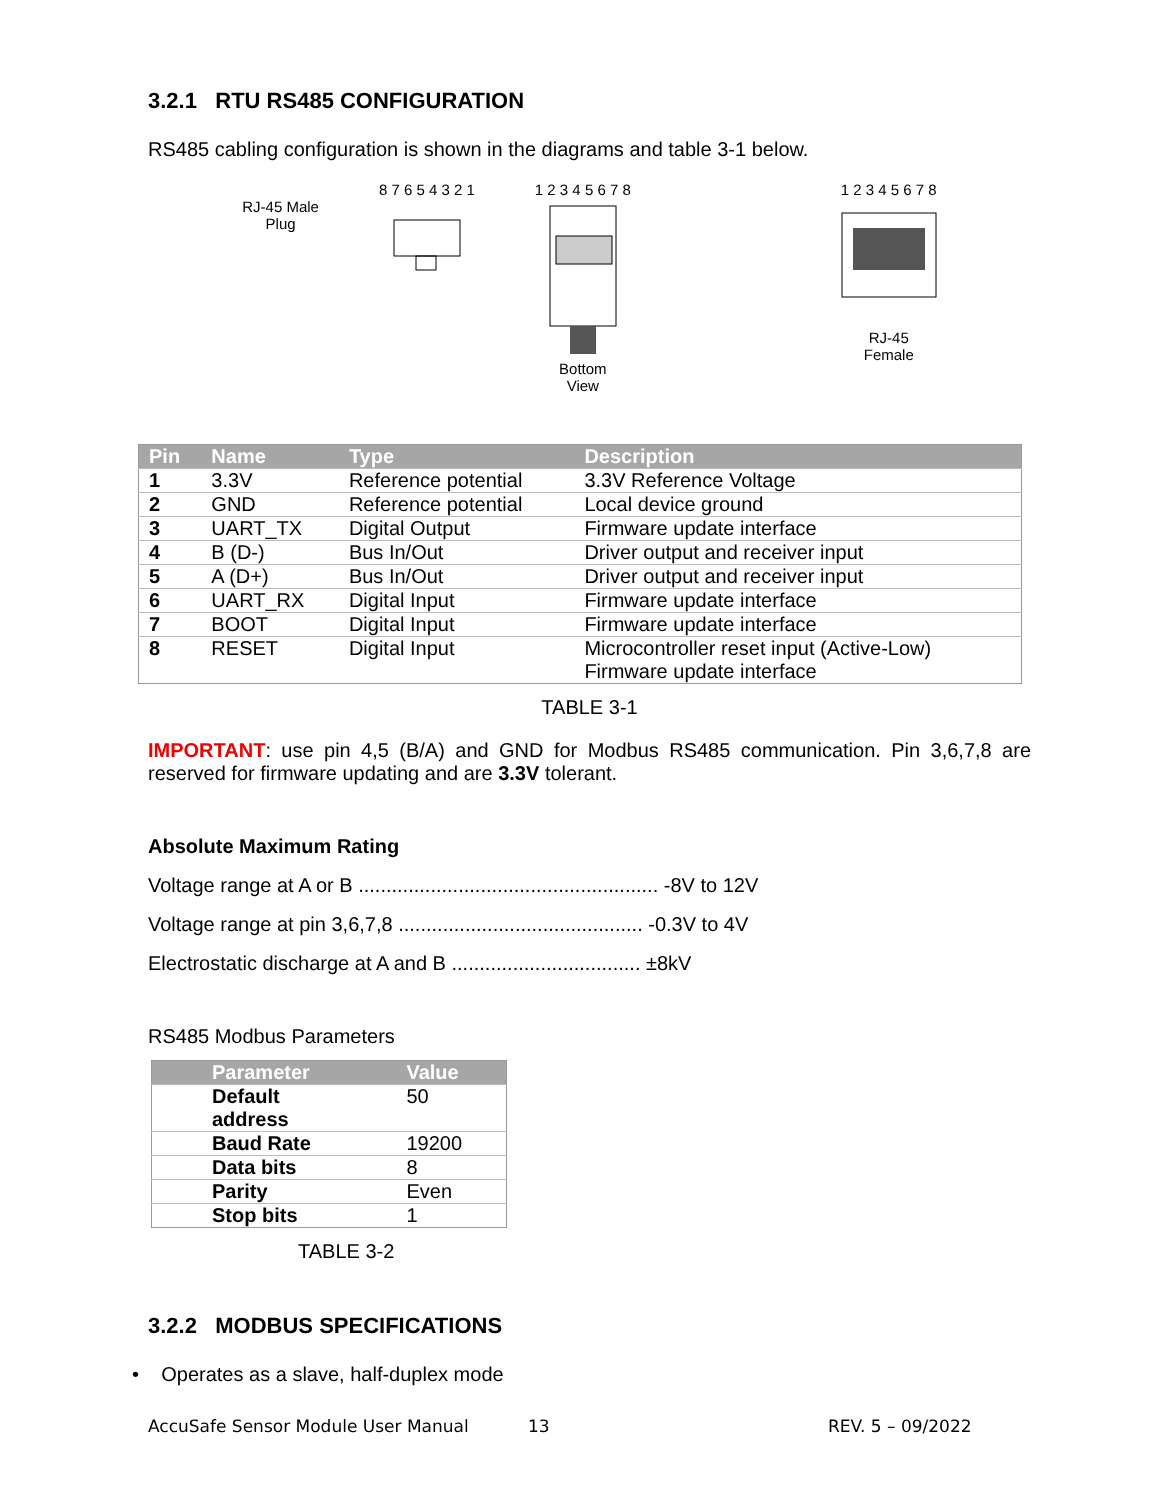3.2.1 RTU RS485 CONFIGURATION
RS485 cabling configuration is shown in the diagrams and table 3-1 below.
RJ-45 Male
Plug
8 7 6 5 4 3 2 1 1 2 3 4 5 6 7 8Bottom
View
1 2 3 4 5 6 7 8
RJ-45
Female
| Pin | Name | Type | Description |
| --- | --- | --- | --- |
| 1 | 3.3V | Reference potential | 3.3V Reference Voltage |
| 2 | GND | Reference potential | Local device ground |
| 3 | UART_TX | Digital Output | Firmware update interface |
| 4 | B (D-) | Bus In/Out | Driver output and receiver input |
| 5 | A (D+) | Bus In/Out | Driver output and receiver input |
| 6 | UART_RX | Digital Input | Firmware update interface |
| 7 | BOOT | Digital Input | Firmware update interface |
| 8 | RESET | Digital Input | Microcontroller reset input (Active-Low) Firmware update interface |
TABLE 3-1
IMPORTANT: use pin 4,5 (B/A) and GND for Modbus RS485 communication. Pin 3,6,7,8 are reserved for firmware updating and are 3.3V tolerant.
Absolute Maximum Rating
Voltage range at A or B ...................................................... -8V to 12V
Voltage range at pin 3,6,7,8 ............................................ -0.3V to 4V
Electrostatic discharge at A and B .................................. ±8kV
RS485 Modbus Parameters
| Parameter | Value |
| --- | --- |
| Default address | 50 |
| Baud Rate | 19200 |
| Data bits | 8 |
| Parity | Even |
| Stop bits | 1 |
TABLE 3-2
3.2.2 MODBUS SPECIFICATIONS
• Operates as a slave, half-duplex mode
AccuSafe Sensor Module User Manual 13 REV. 5 – 09/2022